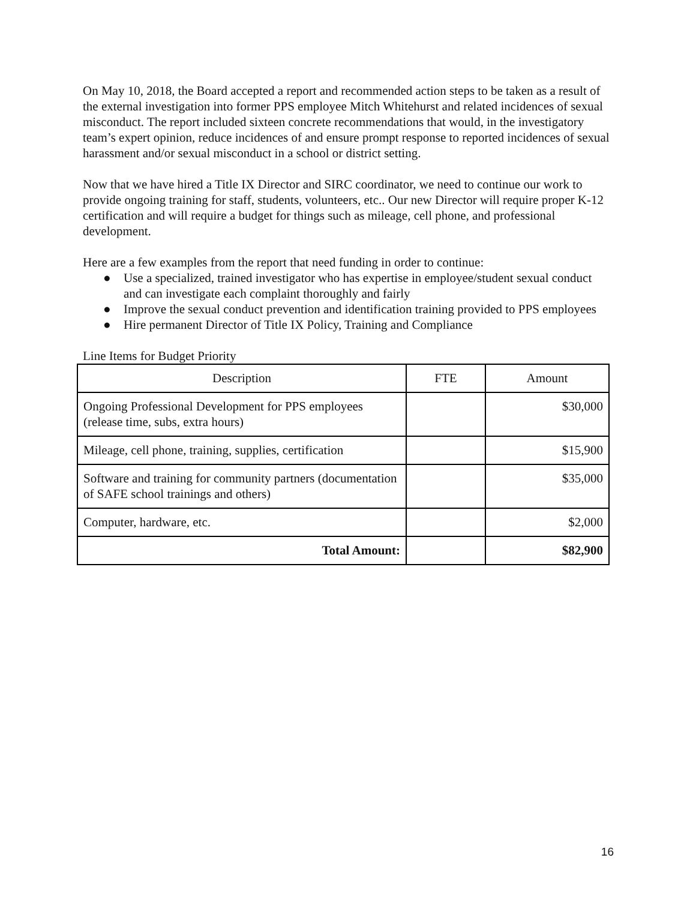On May 10, 2018, the Board accepted a report and recommended action steps to be taken as a result of the external investigation into former PPS employee Mitch Whitehurst and related incidences of sexual misconduct. The report included sixteen concrete recommendations that would, in the investigatory team’s expert opinion, reduce incidences of and ensure prompt response to reported incidences of sexual harassment and/or sexual misconduct in a school or district setting.
Now that we have hired a Title IX Director and SIRC coordinator, we need to continue our work to provide ongoing training for staff, students, volunteers, etc.. Our new Director will require proper K-12 certification and will require a budget for things such as mileage, cell phone, and professional development.
Here are a few examples from the report that need funding in order to continue:
● Use a specialized, trained investigator who has expertise in employee/student sexual conduct and can investigate each complaint thoroughly and fairly
● Improve the sexual conduct prevention and identification training provided to PPS employees
● Hire permanent Director of Title IX Policy, Training and Compliance
Line Items for Budget Priority
| Description | FTE | Amount |
| --- | --- | --- |
| Ongoing Professional Development for PPS employees (release time, subs, extra hours) | | $30,000 |
| Mileage, cell phone, training, supplies, certification | | $15,900 |
| Software and training for community partners (documentation of SAFE school trainings and others) | | $35,000 |
| Computer, hardware, etc. | | $2,000 |
| Total Amount: | | $82,900 |
16